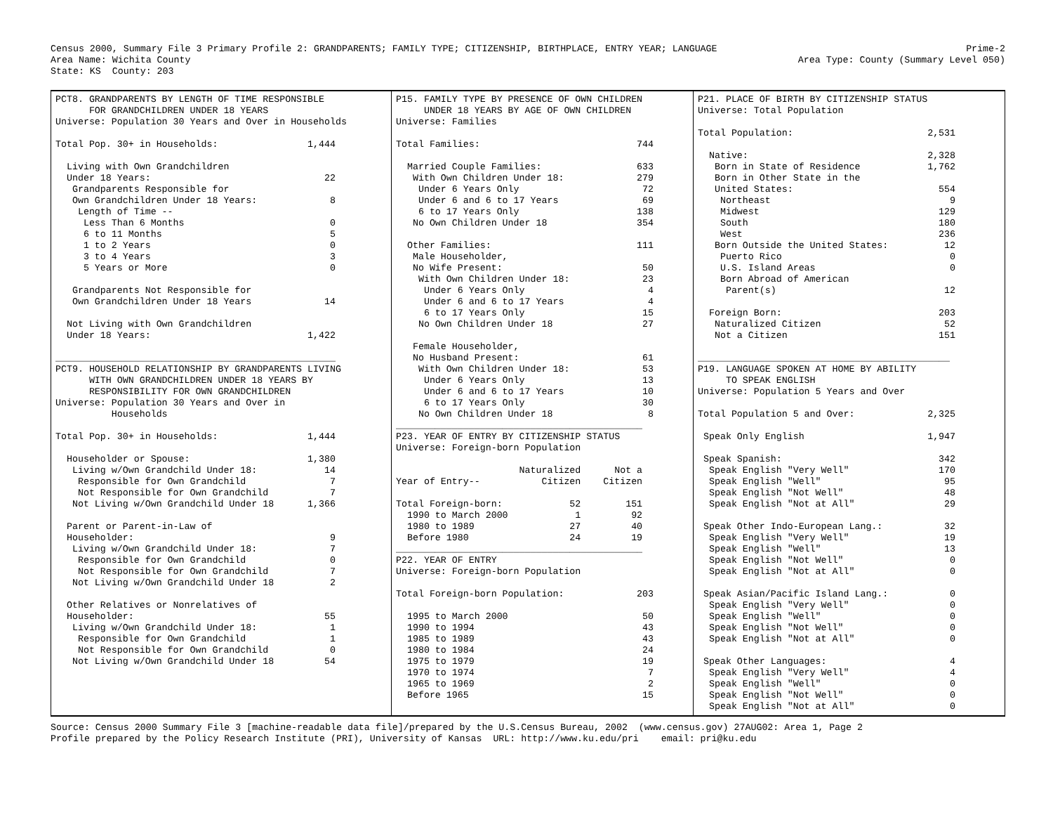Census 2000, Summary File 3 Primary Profile 2: GRANDPARENTS; FAMILY TYPE; CITIZENSHIP, BIRTHPLACE, ENTRY YEAR; LANGUAGE
Area Name: Wichita County
State: KS  County: 203
Prime-2
Area Type: County (Summary Level 050)
PCT8. GRANDPARENTS BY LENGTH OF TIME RESPONSIBLE
      FOR GRANDCHILDREN UNDER 18 YEARS
Universe: Population 30 Years and Over in Households

Total Pop. 30+ in Households:                1,444

  Living with Own Grandchildren
  Under 18 Years:                               22
   Grandparents Responsible for
   Own Grandchildren Under 18 Years:             8
    Length of Time --
     Less Than 6 Months                          0
     6 to 11 Months                              5
     1 to 2 Years                                0
     3 to 4 Years                                3
     5 Years or More                             0

   Grandparents Not Responsible for
   Own Grandchildren Under 18 Years             14

  Not Living with Own Grandchildren
  Under 18 Years:                            1,422

__________________________________________________
PCT9. HOUSEHOLD RELATIONSHIP BY GRANDPARENTS LIVING
      WITH OWN GRANDCHILDREN UNDER 18 YEARS BY
      RESPONSIBILITY FOR OWN GRANDCHILDREN
Universe: Population 30 Years and Over in
          Households

Total Pop. 30+ in Households:                1,444

  Householder or Spouse:                     1,380
   Living w/Own Grandchild Under 18:            14
    Responsible for Own Grandchild               7
    Not Responsible for Own Grandchild           7
   Not Living w/Own Grandchild Under 18      1,366

  Parent or Parent-in-Law of
  Householder:                                   9
   Living w/Own Grandchild Under 18:             7
    Responsible for Own Grandchild               0
    Not Responsible for Own Grandchild           7
   Not Living w/Own Grandchild Under 18          2

  Other Relatives or Nonrelatives of
  Householder:                                  55
   Living w/Own Grandchild Under 18:             1
    Responsible for Own Grandchild               1
    Not Responsible for Own Grandchild           0
   Not Living w/Own Grandchild Under 18         54
P15. FAMILY TYPE BY PRESENCE OF OWN CHILDREN
     UNDER 18 YEARS BY AGE OF OWN CHILDREN
Universe: Families

Total Families:                            744

  Married Couple Families:                 633
   With Own Children Under 18:             279
    Under 6 Years Only                      72
    Under 6 and 6 to 17 Years               69
    6 to 17 Years Only                     138
   No Own Children Under 18                354

  Other Families:                          111
   Male Householder,
   No Wife Present:                         50
    With Own Children Under 18:             23
     Under 6 Years Only                      4
     Under 6 and 6 to 17 Years               4
     6 to 17 Years Only                     15
    No Own Children Under 18                27

   Female Householder,
   No Husband Present:                      61
    With Own Children Under 18:             53
     Under 6 Years Only                     13
     Under 6 and 6 to 17 Years              10
     6 to 17 Years Only                     30
    No Own Children Under 18                 8
____________________________________________
P23. YEAR OF ENTRY BY CITIZENSHIP STATUS
Universe: Foreign-born Population

                      Naturalized      Not a
Year of Entry--           Citizen    Citizen

Total Foreign-born:            52        151
  1990 to March 2000            1         92
  1980 to 1989                 27         40
  Before 1980                  24         19
____________________________________________
P22. YEAR OF ENTRY
Universe: Foreign-born Population

Total Foreign-born Population:             203

  1995 to March 2000                        50
  1990 to 1994                              43
  1985 to 1989                              43
  1980 to 1984                              24
  1975 to 1979                              19
  1970 to 1974                               7
  1965 to 1969                               2
  Before 1965                               15
P21. PLACE OF BIRTH BY CITIZENSHIP STATUS
Universe: Total Population

Total Population:                        2,531

  Native:                                2,328
   Born in State of Residence            1,762
   Born in Other State in the
   United States:                          554
    Northeast                                9
    Midwest                                129
    South                                  180
    West                                   236
   Born Outside the United States:          12
    Puerto Rico                              0
    U.S. Island Areas                        0
    Born Abroad of American
     Parent(s)                              12

  Foreign Born:                            203
   Naturalized Citizen                      52
   Not a Citizen                           151

_____________________________________________
P19. LANGUAGE SPOKEN AT HOME BY ABILITY
     TO SPEAK ENGLISH
Universe: Population 5 Years and Over

Total Population 5 and Over:             2,325

 Speak Only English                      1,947

 Speak Spanish:                            342
  Speak English "Very Well"                170
  Speak English "Well"                      95
  Speak English "Not Well"                  48
  Speak English "Not at All"                29

 Speak Other Indo-European Lang.:           32
  Speak English "Very Well"                 19
  Speak English "Well"                      13
  Speak English "Not Well"                   0
  Speak English "Not at All"                 0

 Speak Asian/Pacific Island Lang.:           0
  Speak English "Very Well"                  0
  Speak English "Well"                       0
  Speak English "Not Well"                   0
  Speak English "Not at All"                 0

 Speak Other Languages:                      4
  Speak English "Very Well"                  4
  Speak English "Well"                       0
  Speak English "Not Well"                   0
  Speak English "Not at All"                 0
Source: Census 2000 Summary File 3 [machine-readable data file]/prepared by the U.S.Census Bureau, 2002  (www.census.gov) 27AUG02: Area 1, Page 2
Profile prepared by the Policy Research Institute (PRI), University of Kansas  URL: http://www.ku.edu/pri    email: pri@ku.edu